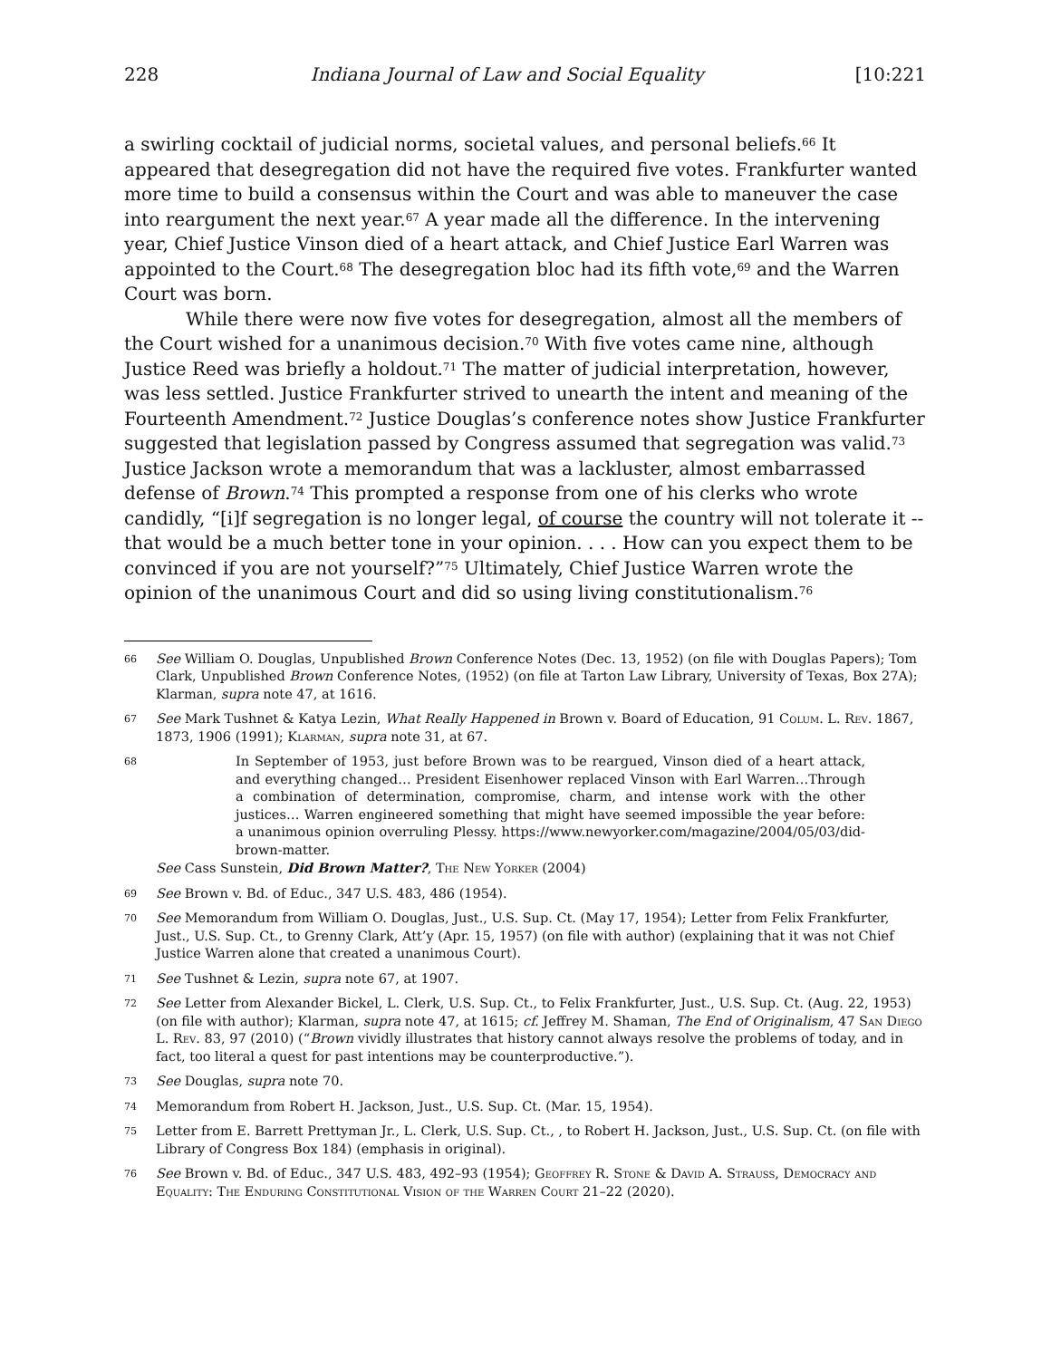228 Indiana Journal of Law and Social Equality [10:221
a swirling cocktail of judicial norms, societal values, and personal beliefs.<sup>66</sup> It appeared that desegregation did not have the required five votes. Frankfurter wanted more time to build a consensus within the Court and was able to maneuver the case into reargument the next year.<sup>67</sup> A year made all the difference. In the intervening year, Chief Justice Vinson died of a heart attack, and Chief Justice Earl Warren was appointed to the Court.<sup>68</sup> The desegregation bloc had its fifth vote,<sup>69</sup> and the Warren Court was born.
While there were now five votes for desegregation, almost all the members of the Court wished for a unanimous decision.<sup>70</sup> With five votes came nine, although Justice Reed was briefly a holdout.<sup>71</sup> The matter of judicial interpretation, however, was less settled. Justice Frankfurter strived to unearth the intent and meaning of the Fourteenth Amendment.<sup>72</sup> Justice Douglas’s conference notes show Justice Frankfurter suggested that legislation passed by Congress assumed that segregation was valid.<sup>73</sup> Justice Jackson wrote a memorandum that was a lackluster, almost embarrassed defense of Brown.<sup>74</sup> This prompted a response from one of his clerks who wrote candidly, “[i]f segregation is no longer legal, of course the country will not tolerate it -- that would be a much better tone in your opinion. . . . How can you expect them to be convinced if you are not yourself?”<sup>75</sup> Ultimately, Chief Justice Warren wrote the opinion of the unanimous Court and did so using living constitutionalism.<sup>76</sup>
66 See William O. Douglas, Unpublished Brown Conference Notes (Dec. 13, 1952) (on file with Douglas Papers); Tom Clark, Unpublished Brown Conference Notes, (1952) (on file at Tarton Law Library, University of Texas, Box 27A); Klarman, supra note 47, at 1616.
67 See Mark Tushnet & Katya Lezin, What Really Happened in Brown v. Board of Education, 91 Colum. L. Rev. 1867, 1873, 1906 (1991); Klarman, supra note 31, at 67.
68 In September of 1953, just before Brown was to be reargued, Vinson died of a heart attack, and everything changed… President Eisenhower replaced Vinson with Earl Warren…Through a combination of determination, compromise, charm, and intense work with the other justices… Warren engineered something that might have seemed impossible the year before: a unanimous opinion overruling Plessy. https://www.newyorker.com/magazine/2004/05/03/did-brown-matter.
See Cass Sunstein, Did Brown Matter?, The New Yorker (2004)
69 See Brown v. Bd. of Educ., 347 U.S. 483, 486 (1954).
70 See Memorandum from William O. Douglas, Just., U.S. Sup. Ct. (May 17, 1954); Letter from Felix Frankfurter, Just., U.S. Sup. Ct., to Grenny Clark, Att’y (Apr. 15, 1957) (on file with author) (explaining that it was not Chief Justice Warren alone that created a unanimous Court).
71 See Tushnet & Lezin, supra note 67, at 1907.
72 See Letter from Alexander Bickel, L. Clerk, U.S. Sup. Ct., to Felix Frankfurter, Just., U.S. Sup. Ct. (Aug. 22, 1953) (on file with author); Klarman, supra note 47, at 1615; cf. Jeffrey M. Shaman, The End of Originalism, 47 San Diego L. Rev. 83, 97 (2010) (“Brown vividly illustrates that history cannot always resolve the problems of today, and in fact, too literal a quest for past intentions may be counterproductive.”).
73 See Douglas, supra note 70.
74 Memorandum from Robert H. Jackson, Just., U.S. Sup. Ct. (Mar. 15, 1954).
75 Letter from E. Barrett Prettyman Jr., L. Clerk, U.S. Sup. Ct., , to Robert H. Jackson, Just., U.S. Sup. Ct. (on file with Library of Congress Box 184) (emphasis in original).
76 See Brown v. Bd. of Educ., 347 U.S. 483, 492–93 (1954); Geoffrey R. Stone & David A. Strauss, Democracy and Equality: The Enduring Constitutional Vision of the Warren Court 21–22 (2020).